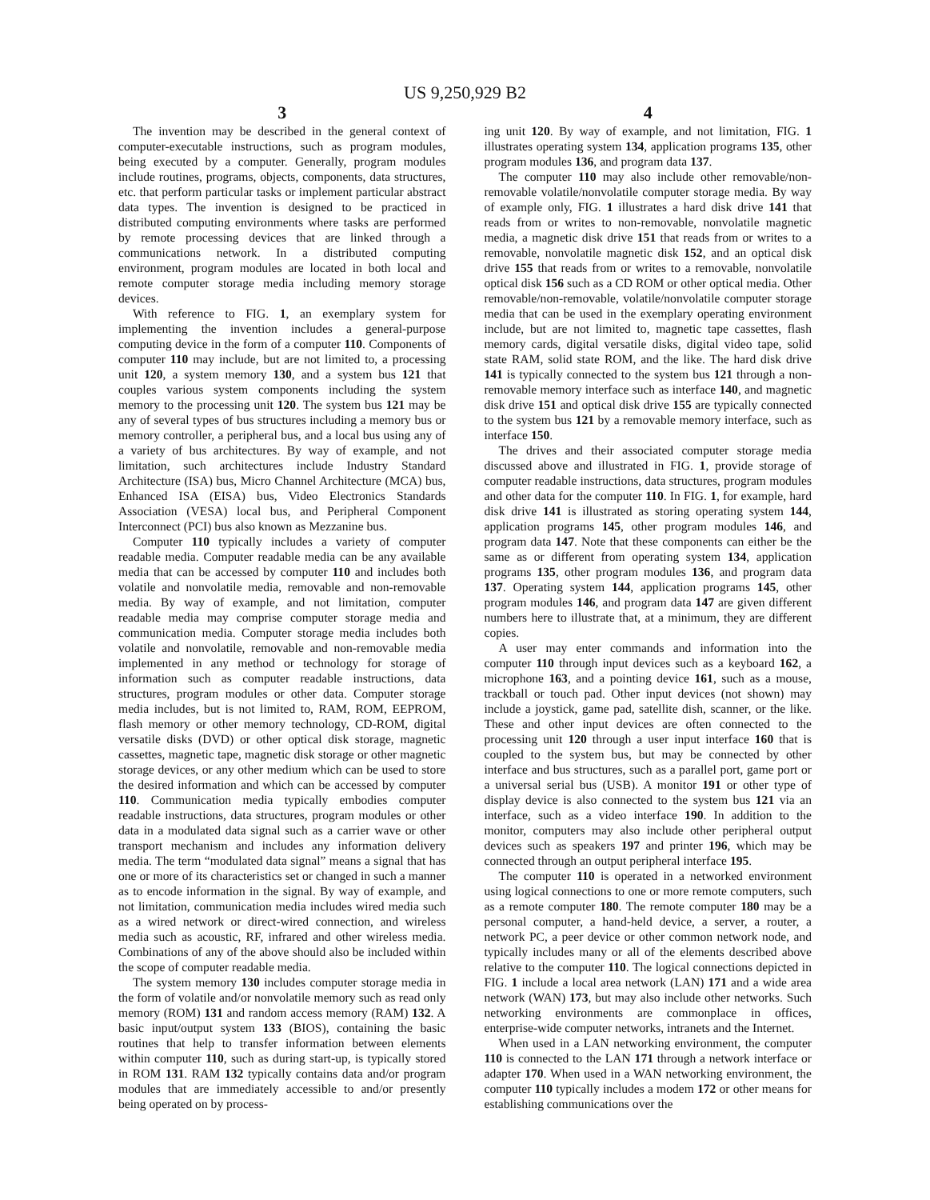US 9,250,929 B2
3
The invention may be described in the general context of computer-executable instructions, such as program modules, being executed by a computer. Generally, program modules include routines, programs, objects, components, data structures, etc. that perform particular tasks or implement particular abstract data types. The invention is designed to be practiced in distributed computing environments where tasks are performed by remote processing devices that are linked through a communications network. In a distributed computing environment, program modules are located in both local and remote computer storage media including memory storage devices.
With reference to FIG. 1, an exemplary system for implementing the invention includes a general-purpose computing device in the form of a computer 110. Components of computer 110 may include, but are not limited to, a processing unit 120, a system memory 130, and a system bus 121 that couples various system components including the system memory to the processing unit 120. The system bus 121 may be any of several types of bus structures including a memory bus or memory controller, a peripheral bus, and a local bus using any of a variety of bus architectures. By way of example, and not limitation, such architectures include Industry Standard Architecture (ISA) bus, Micro Channel Architecture (MCA) bus, Enhanced ISA (EISA) bus, Video Electronics Standards Association (VESA) local bus, and Peripheral Component Interconnect (PCI) bus also known as Mezzanine bus.
Computer 110 typically includes a variety of computer readable media. Computer readable media can be any available media that can be accessed by computer 110 and includes both volatile and nonvolatile media, removable and non-removable media. By way of example, and not limitation, computer readable media may comprise computer storage media and communication media. Computer storage media includes both volatile and nonvolatile, removable and non-removable media implemented in any method or technology for storage of information such as computer readable instructions, data structures, program modules or other data. Computer storage media includes, but is not limited to, RAM, ROM, EEPROM, flash memory or other memory technology, CD-ROM, digital versatile disks (DVD) or other optical disk storage, magnetic cassettes, magnetic tape, magnetic disk storage or other magnetic storage devices, or any other medium which can be used to store the desired information and which can be accessed by computer 110. Communication media typically embodies computer readable instructions, data structures, program modules or other data in a modulated data signal such as a carrier wave or other transport mechanism and includes any information delivery media. The term “modulated data signal” means a signal that has one or more of its characteristics set or changed in such a manner as to encode information in the signal. By way of example, and not limitation, communication media includes wired media such as a wired network or direct-wired connection, and wireless media such as acoustic, RF, infrared and other wireless media. Combinations of any of the above should also be included within the scope of computer readable media.
The system memory 130 includes computer storage media in the form of volatile and/or nonvolatile memory such as read only memory (ROM) 131 and random access memory (RAM) 132. A basic input/output system 133 (BIOS), containing the basic routines that help to transfer information between elements within computer 110, such as during start-up, is typically stored in ROM 131. RAM 132 typically contains data and/or program modules that are immediately accessible to and/or presently being operated on by process-
4
ing unit 120. By way of example, and not limitation, FIG. 1 illustrates operating system 134, application programs 135, other program modules 136, and program data 137.
The computer 110 may also include other removable/non-removable volatile/nonvolatile computer storage media. By way of example only, FIG. 1 illustrates a hard disk drive 141 that reads from or writes to non-removable, nonvolatile magnetic media, a magnetic disk drive 151 that reads from or writes to a removable, nonvolatile magnetic disk 152, and an optical disk drive 155 that reads from or writes to a removable, nonvolatile optical disk 156 such as a CD ROM or other optical media. Other removable/non-removable, volatile/nonvolatile computer storage media that can be used in the exemplary operating environment include, but are not limited to, magnetic tape cassettes, flash memory cards, digital versatile disks, digital video tape, solid state RAM, solid state ROM, and the like. The hard disk drive 141 is typically connected to the system bus 121 through a non-removable memory interface such as interface 140, and magnetic disk drive 151 and optical disk drive 155 are typically connected to the system bus 121 by a removable memory interface, such as interface 150.
The drives and their associated computer storage media discussed above and illustrated in FIG. 1, provide storage of computer readable instructions, data structures, program modules and other data for the computer 110. In FIG. 1, for example, hard disk drive 141 is illustrated as storing operating system 144, application programs 145, other program modules 146, and program data 147. Note that these components can either be the same as or different from operating system 134, application programs 135, other program modules 136, and program data 137. Operating system 144, application programs 145, other program modules 146, and program data 147 are given different numbers here to illustrate that, at a minimum, they are different copies.
A user may enter commands and information into the computer 110 through input devices such as a keyboard 162, a microphone 163, and a pointing device 161, such as a mouse, trackball or touch pad. Other input devices (not shown) may include a joystick, game pad, satellite dish, scanner, or the like. These and other input devices are often connected to the processing unit 120 through a user input interface 160 that is coupled to the system bus, but may be connected by other interface and bus structures, such as a parallel port, game port or a universal serial bus (USB). A monitor 191 or other type of display device is also connected to the system bus 121 via an interface, such as a video interface 190. In addition to the monitor, computers may also include other peripheral output devices such as speakers 197 and printer 196, which may be connected through an output peripheral interface 195.
The computer 110 is operated in a networked environment using logical connections to one or more remote computers, such as a remote computer 180. The remote computer 180 may be a personal computer, a hand-held device, a server, a router, a network PC, a peer device or other common network node, and typically includes many or all of the elements described above relative to the computer 110. The logical connections depicted in FIG. 1 include a local area network (LAN) 171 and a wide area network (WAN) 173, but may also include other networks. Such networking environments are commonplace in offices, enterprise-wide computer networks, intranets and the Internet.
When used in a LAN networking environment, the computer 110 is connected to the LAN 171 through a network interface or adapter 170. When used in a WAN networking environment, the computer 110 typically includes a modem 172 or other means for establishing communications over the